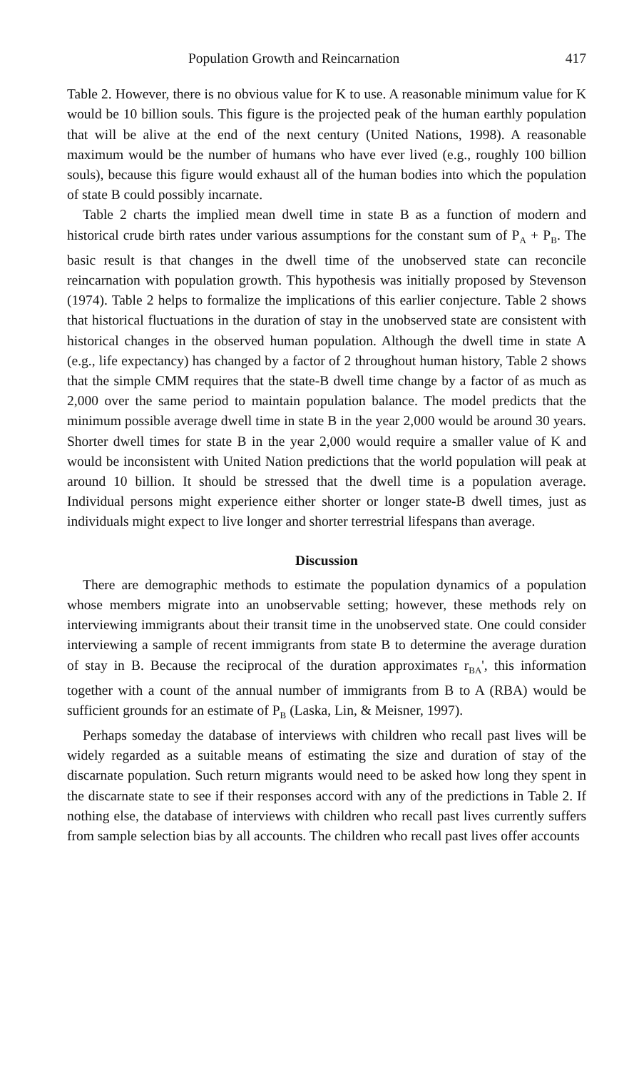Population Growth and Reincarnation 417
Table 2. However, there is no obvious value for K to use. A reasonable minimum value for K would be 10 billion souls. This figure is the projected peak of the human earthly population that will be alive at the end of the next century (United Nations, 1998). A reasonable maximum would be the number of humans who have ever lived (e.g., roughly 100 billion souls), because this figure would exhaust all of the human bodies into which the population of state B could possibly incarnate.
Table 2 charts the implied mean dwell time in state B as a function of modern and historical crude birth rates under various assumptions for the constant sum of P<sub>A</sub> + P<sub>B</sub>. The basic result is that changes in the dwell time of the unobserved state can reconcile reincarnation with population growth. This hypothesis was initially proposed by Stevenson (1974). Table 2 helps to formalize the implications of this earlier conjecture. Table 2 shows that historical fluctuations in the duration of stay in the unobserved state are consistent with historical changes in the observed human population. Although the dwell time in state A (e.g., life expectancy) has changed by a factor of 2 throughout human history, Table 2 shows that the simple CMM requires that the state-B dwell time change by a factor of as much as 2,000 over the same period to maintain population balance. The model predicts that the minimum possible average dwell time in state B in the year 2,000 would be around 30 years. Shorter dwell times for state B in the year 2,000 would require a smaller value of K and would be inconsistent with United Nation predictions that the world population will peak at around 10 billion. It should be stressed that the dwell time is a population average. Individual persons might experience either shorter or longer state-B dwell times, just as individuals might expect to live longer and shorter terrestrial lifespans than average.
Discussion
There are demographic methods to estimate the population dynamics of a population whose members migrate into an unobservable setting; however, these methods rely on interviewing immigrants about their transit time in the unobserved state. One could consider interviewing a sample of recent immigrants from state B to determine the average duration of stay in B. Because the reciprocal of the duration approximates r<sub>BA</sub>', this information together with a count of the annual number of immigrants from B to A (RBA) would be sufficient grounds for an estimate of P<sub>B</sub> (Laska, Lin, & Meisner, 1997).
Perhaps someday the database of interviews with children who recall past lives will be widely regarded as a suitable means of estimating the size and duration of stay of the discarnate population. Such return migrants would need to be asked how long they spent in the discarnate state to see if their responses accord with any of the predictions in Table 2. If nothing else, the database of interviews with children who recall past lives currently suffers from sample selection bias by all accounts. The children who recall past lives offer accounts